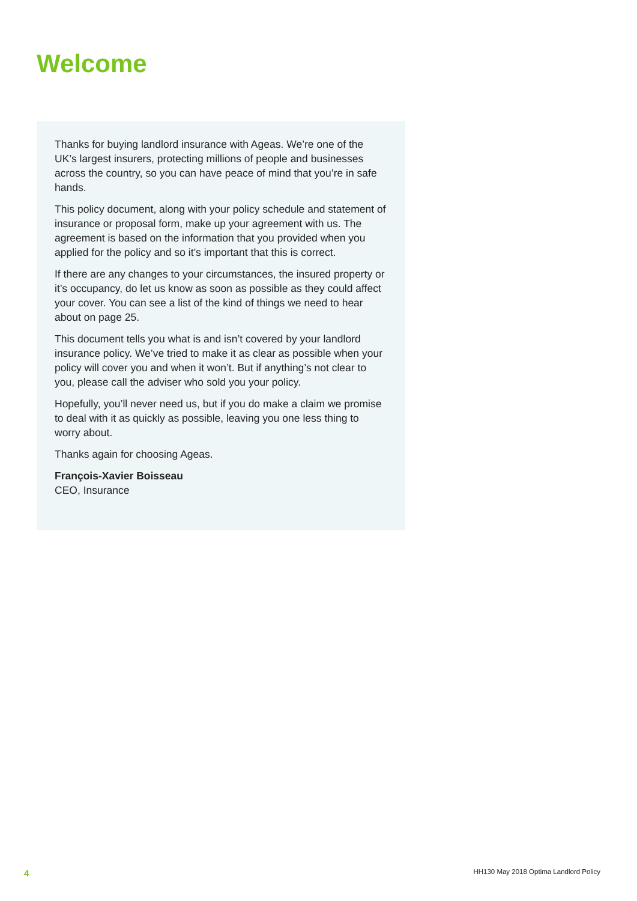Welcome
Thanks for buying landlord insurance with Ageas. We’re one of the UK’s largest insurers, protecting millions of people and businesses across the country, so you can have peace of mind that you’re in safe hands.
This policy document, along with your policy schedule and statement of insurance or proposal form, make up your agreement with us. The agreement is based on the information that you provided when you applied for the policy and so it’s important that this is correct.
If there are any changes to your circumstances, the insured property or it’s occupancy, do let us know as soon as possible as they could affect your cover. You can see a list of the kind of things we need to hear about on page 25.
This document tells you what is and isn’t covered by your landlord insurance policy. We’ve tried to make it as clear as possible when your policy will cover you and when it won’t. But if anything’s not clear to you, please call the adviser who sold you your policy.
Hopefully, you’ll never need us, but if you do make a claim we promise to deal with it as quickly as possible, leaving you one less thing to worry about.
Thanks again for choosing Ageas.
François-Xavier Boisseau
CEO, Insurance
4 HH130 May 2018 Optima Landlord Policy